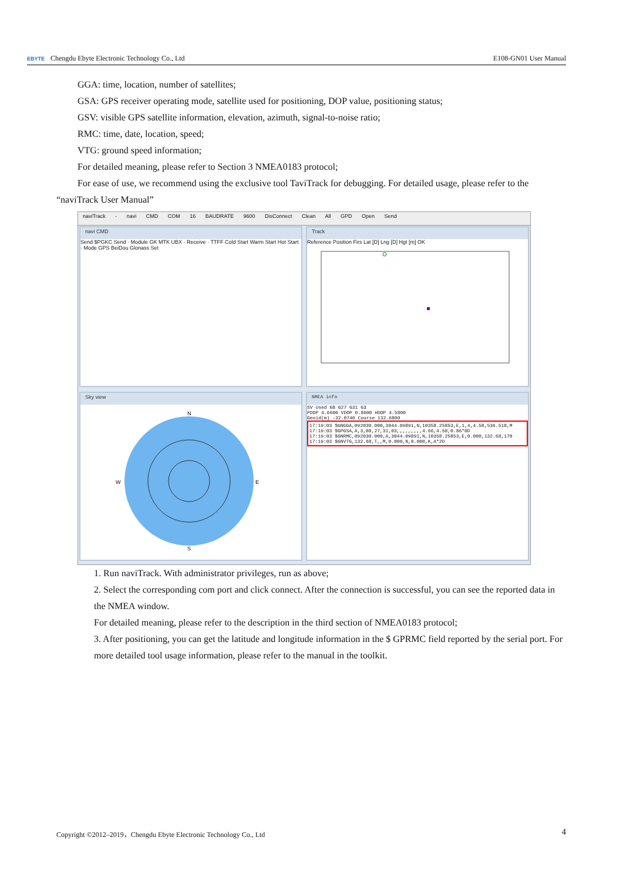EBYTE Chengdu Ebyte Electronic Technology Co., Ltd E108-GN01 User Manual
GGA: time, location, number of satellites;
GSA: GPS receiver operating mode, satellite used for positioning, DOP value, positioning status;
GSV: visible GPS satellite information, elevation, azimuth, signal-to-noise ratio;
RMC: time, date, location, speed;
VTG: ground speed information;
For detailed meaning, please refer to Section 3 NMEA0183 protocol;
For ease of use, we recommend using the exclusive tool TaviTrack for debugging. For detailed usage, please refer to the “naviTrack User Manual”
naviTrack - navi CMD COM 16 BAUDRATE 9600 DisConnect Clean All GPD Open Send
navi CMD
Send $PGKC Send · Module GK MTK UBX · Receive · TTFF Cold Start Warm Start Hot Start · Mode GPS BeiDou Glonass Set
Track
Reference Position Firs Lat [D] Lng [D] Hgt [m] OK
Sky view
N
W
E
S
NMEA info
SV Used G8 G27 G31 G3
PDOP 4.6600 VDOP 0.8600 HDOP 4.5800
Geoid(m) -32.0740 Course 132.6800
17:19:03 $GNGGA,092030.000,3044.09891,N,10358.25853,E,1,4,4.58,536.518,M
17:19:03 $GPGSA,A,3,08,27,31,03,,,,,,,,,4.66,4.58,0.86*0D
17:19:03 $GNRMC,092030.000,A,3044.09891,N,10358.25853,E,0.000,132.68,170
17:19:03 $GNVTG,132.68,T,,M,0.000,N,0.000,K,A*2D
1. Run naviTrack. With administrator privileges, run as above;
2. Select the corresponding com port and click connect. After the connection is successful, you can see the reported data in the NMEA window.
For detailed meaning, please refer to the description in the third section of NMEA0183 protocol;
3. After positioning, you can get the latitude and longitude information in the $ GPRMC field reported by the serial port. For more detailed tool usage information, please refer to the manual in the toolkit.
Copyright ©2012–2019，Chengdu Ebyte Electronic Technology Co., Ltd 4